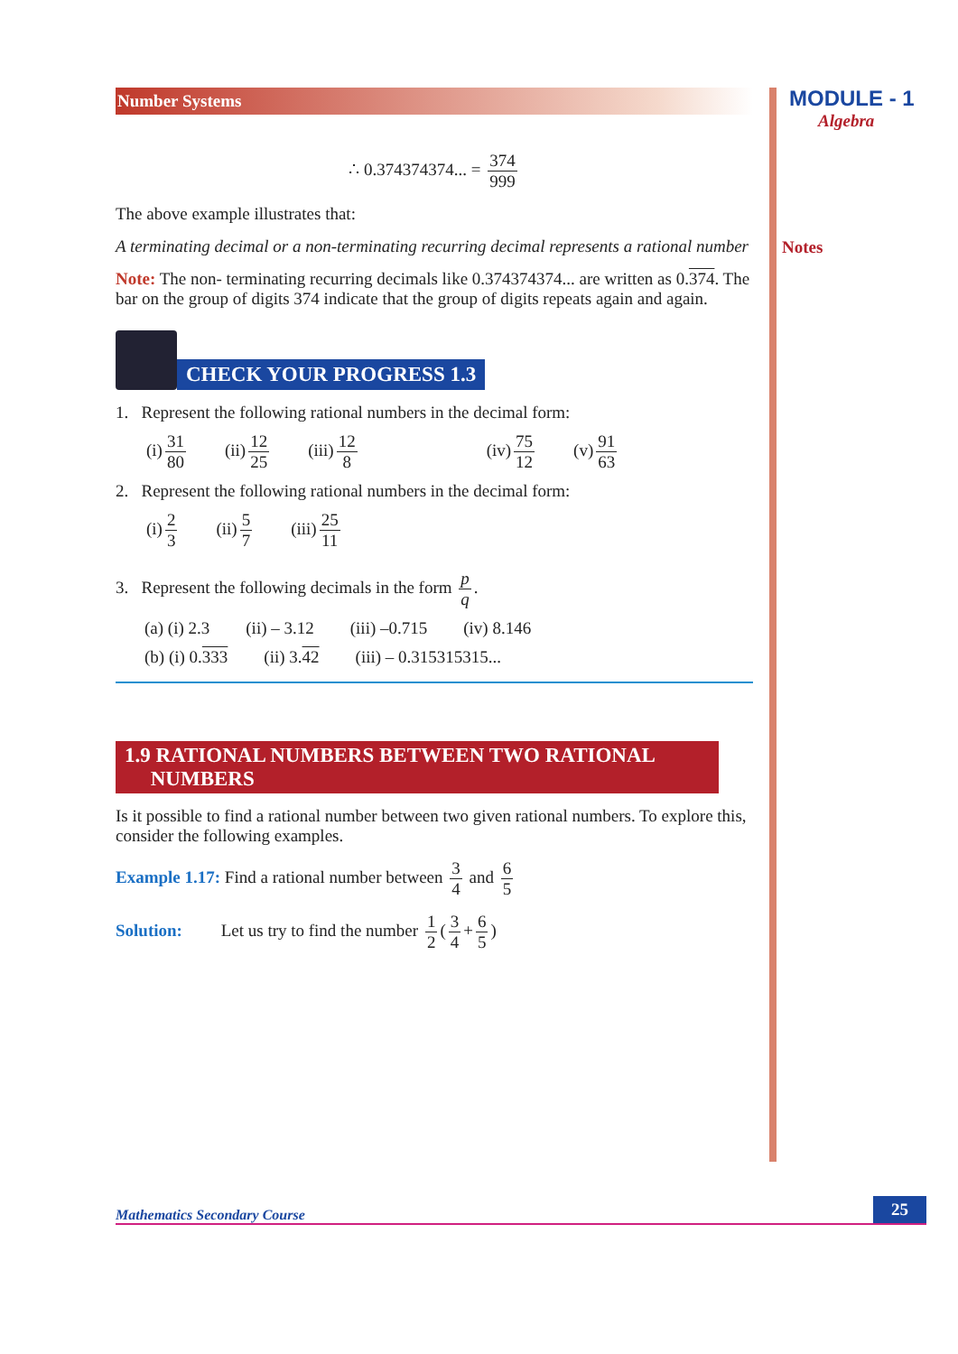Number Systems
∴ 0.374374374... = 374 999
The above example illustrates that:
A terminating decimal or a non-terminating recurring decimal represents a rational number
Note: The non- terminating recurring decimals like 0.374374374... are written as 0.374. The bar on the group of digits 374 indicate that the group of digits repeats again and again.
CHECK YOUR PROGRESS 1.3
1. Represent the following rational numbers in the decimal form:
(i) 31 80 (ii) 12 25 (iii) 12 8 (iv) 75 12 (v) 91 63
2. Represent the following rational numbers in the decimal form:
(i) 2 3 (ii) 5 7 (iii) 25 11
3. Represent the following decimals in the form p q.
(a) (i) 2.3 (ii) – 3.12 (iii) –0.715 (iv) 8.146
(b) (i) 0.333 (ii) 3.42 (iii) – 0.315315315...
1.9 RATIONAL NUMBERS BETWEEN TWO RATIONAL
NUMBERS
Is it possible to find a rational number between two given rational numbers. To explore this, consider the following examples.
Example 1.17: Find a rational number between 3 4 and 6 5
Solution: Let us try to find the number 1 2 (3 4 + 6 5)
MODULE - 1
Algebra
Notes
Mathematics Secondary Course 25